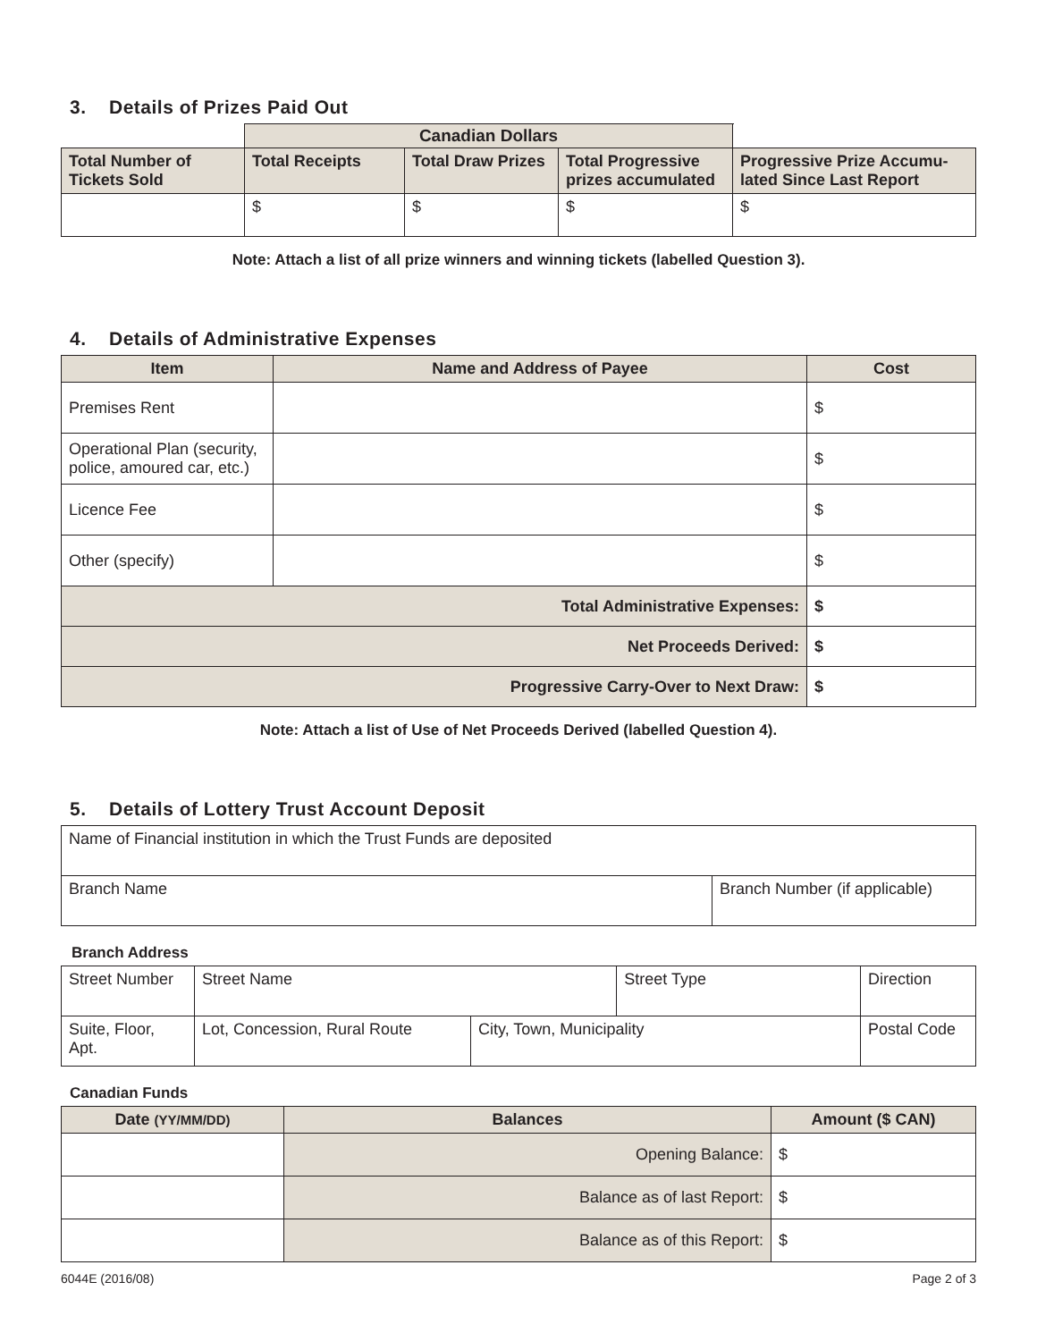3. Details of Prizes Paid Out
| | Canadian Dollars | | | | |
| Total Number of Tickets Sold | Total Receipts | Total Draw Prizes | Total Progressive prizes accumulated | Progressive Prize Accumu-lated Since Last Report | |
| | $ | $ | $ | $ | |
Note: Attach a list of all prize winners and winning tickets (labelled Question 3).
4. Details of Administrative Expenses
| Item | Name and Address of Payee | Cost |
| --- | --- | --- |
| Premises Rent | | $ |
| Operational Plan (security, police, amoured car, etc.) | | $ |
| Licence Fee | | $ |
| Other (specify) | | $ |
| Total Administrative Expenses: | | $ |
| Net Proceeds Derived: | | $ |
| Progressive Carry-Over to Next Draw: | | $ |
Note: Attach a list of Use of Net Proceeds Derived (labelled Question 4).
5. Details of Lottery Trust Account Deposit
| Name of Financial institution in which the Trust Funds are deposited | |
| Branch Name | Branch Number (if applicable) |
Branch Address
| Street Number | Street Name | | Street Type | | Direction |
| Suite, Floor, Apt. | Lot, Concession, Rural Route | City, Town, Municipality | | Postal Code | |
Canadian Funds
| Date (YY/MM/DD) | Balances | Amount ($ CAN) |
| --- | --- | --- |
| | Opening Balance: | $ |
| | Balance as of last Report: | $ |
| | Balance as of this Report: | $ |
6044E (2016/08) Page 2 of 3